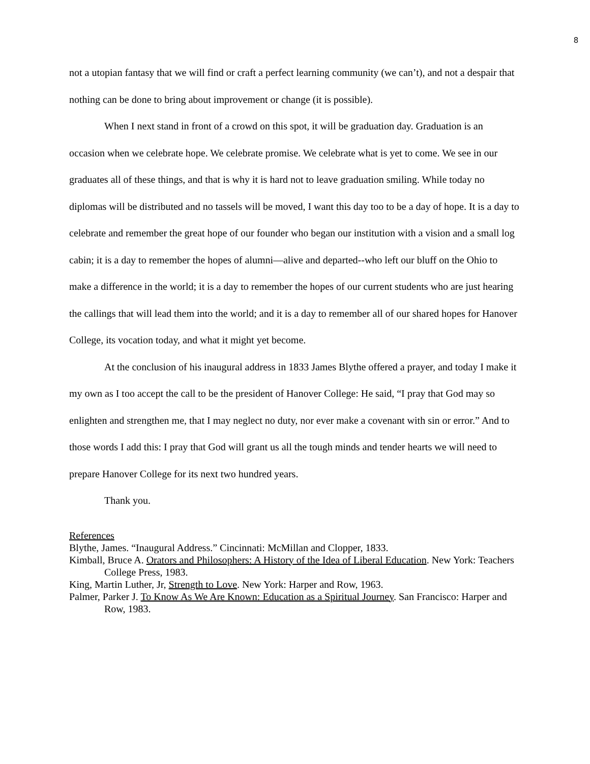8
not a utopian fantasy that we will find or craft a perfect learning community (we can’t), and not a despair that nothing can be done to bring about improvement or change (it is possible).
When I next stand in front of a crowd on this spot, it will be graduation day. Graduation is an occasion when we celebrate hope. We celebrate promise. We celebrate what is yet to come. We see in our graduates all of these things, and that is why it is hard not to leave graduation smiling. While today no diplomas will be distributed and no tassels will be moved, I want this day too to be a day of hope. It is a day to celebrate and remember the great hope of our founder who began our institution with a vision and a small log cabin; it is a day to remember the hopes of alumni—alive and departed--who left our bluff on the Ohio to make a difference in the world; it is a day to remember the hopes of our current students who are just hearing the callings that will lead them into the world; and it is a day to remember all of our shared hopes for Hanover College, its vocation today, and what it might yet become.
At the conclusion of his inaugural address in 1833 James Blythe offered a prayer, and today I make it my own as I too accept the call to be the president of Hanover College: He said, “I pray that God may so enlighten and strengthen me, that I may neglect no duty, nor ever make a covenant with sin or error.” And to those words I add this: I pray that God will grant us all the tough minds and tender hearts we will need to prepare Hanover College for its next two hundred years.
Thank you.
References
Blythe, James. “Inaugural Address.” Cincinnati: McMillan and Clopper, 1833.
Kimball, Bruce A. Orators and Philosophers: A History of the Idea of Liberal Education. New York: Teachers College Press, 1983.
King, Martin Luther, Jr, Strength to Love. New York: Harper and Row, 1963.
Palmer, Parker J. To Know As We Are Known: Education as a Spiritual Journey. San Francisco: Harper and Row, 1983.